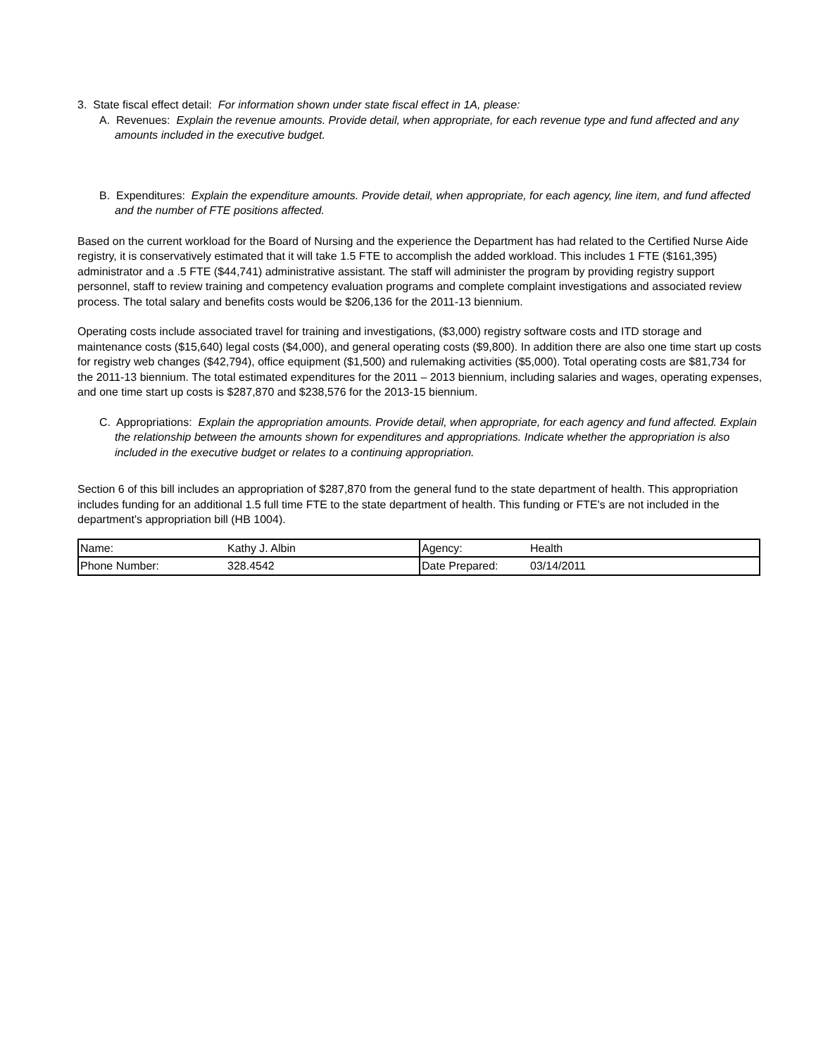3. State fiscal effect detail: For information shown under state fiscal effect in 1A, please:
A. Revenues: Explain the revenue amounts. Provide detail, when appropriate, for each revenue type and fund affected and any amounts included in the executive budget.
B. Expenditures: Explain the expenditure amounts. Provide detail, when appropriate, for each agency, line item, and fund affected and the number of FTE positions affected.
Based on the current workload for the Board of Nursing and the experience the Department has had related to the Certified Nurse Aide registry, it is conservatively estimated that it will take 1.5 FTE to accomplish the added workload. This includes 1 FTE ($161,395) administrator and a .5 FTE ($44,741) administrative assistant. The staff will administer the program by providing registry support personnel, staff to review training and competency evaluation programs and complete complaint investigations and associated review process. The total salary and benefits costs would be $206,136 for the 2011-13 biennium.
Operating costs include associated travel for training and investigations, ($3,000) registry software costs and ITD storage and maintenance costs ($15,640) legal costs ($4,000), and general operating costs ($9,800). In addition there are also one time start up costs for registry web changes ($42,794), office equipment ($1,500) and rulemaking activities ($5,000). Total operating costs are $81,734 for the 2011-13 biennium. The total estimated expenditures for the 2011 – 2013 biennium, including salaries and wages, operating expenses, and one time start up costs is $287,870 and $238,576 for the 2013-15 biennium.
C. Appropriations: Explain the appropriation amounts. Provide detail, when appropriate, for each agency and fund affected. Explain the relationship between the amounts shown for expenditures and appropriations. Indicate whether the appropriation is also included in the executive budget or relates to a continuing appropriation.
Section 6 of this bill includes an appropriation of $287,870 from the general fund to the state department of health. This appropriation includes funding for an additional 1.5 full time FTE to the state department of health. This funding or FTE's are not included in the department's appropriation bill (HB 1004).
| Name: | Kathy J. Albin | Agency: | Health |
| Phone Number: | 328.4542 | Date Prepared: | 03/14/2011 |